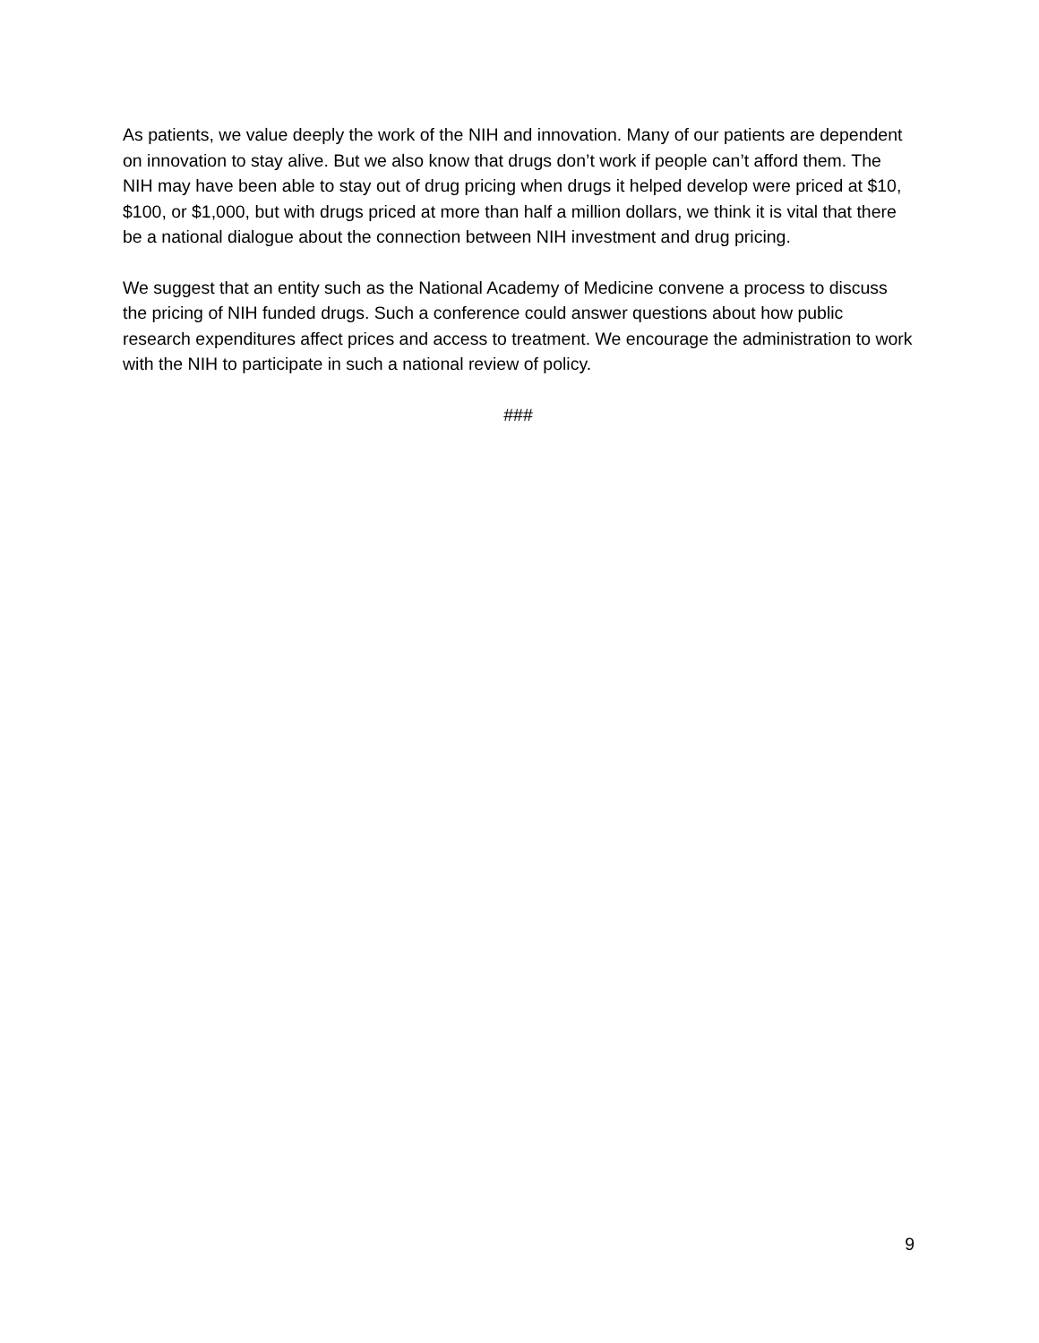As patients, we value deeply the work of the NIH and innovation. Many of our patients are dependent on innovation to stay alive. But we also know that drugs don’t work if people can’t afford them. The NIH may have been able to stay out of drug pricing when drugs it helped develop were priced at $10, $100, or $1,000, but with drugs priced at more than half a million dollars, we think it is vital that there be a national dialogue about the connection between NIH investment and drug pricing.
We suggest that an entity such as the National Academy of Medicine convene a process to discuss the pricing of NIH funded drugs. Such a conference could answer questions about how public research expenditures affect prices and access to treatment. We encourage the administration to work with the NIH to participate in such a national review of policy.
###
9